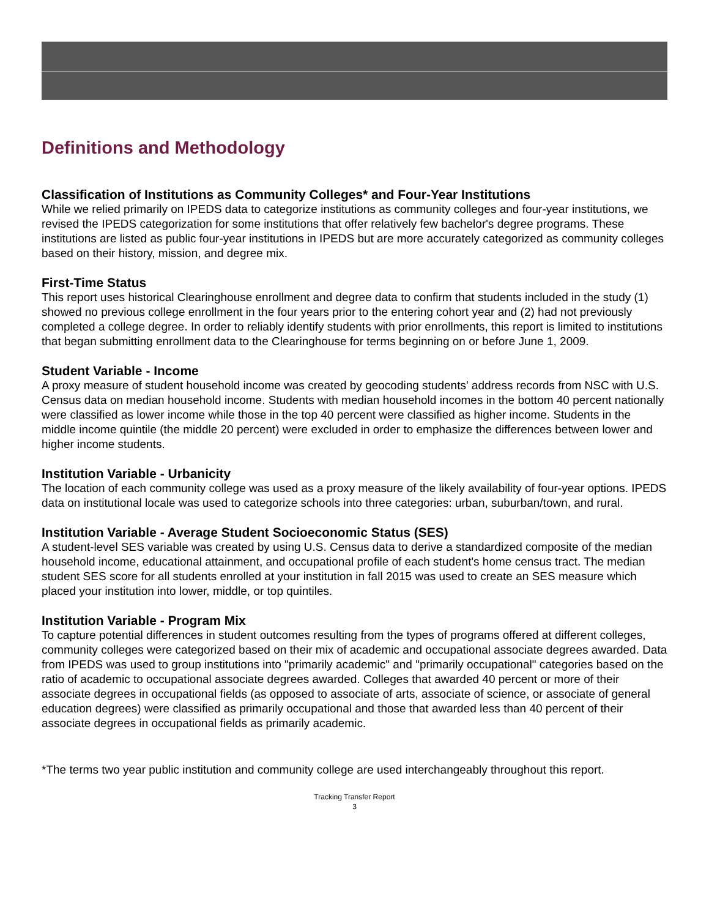Definitions and Methodology
Classification of Institutions as Community Colleges* and Four-Year Institutions
While we relied primarily on IPEDS data to categorize institutions as community colleges and four-year institutions, we revised the IPEDS categorization for some institutions that offer relatively few bachelor's degree programs. These institutions are listed as public four-year institutions in IPEDS but are more accurately categorized as community colleges based on their history, mission, and degree mix.
First-Time Status
This report uses historical Clearinghouse enrollment and degree data to confirm that students included in the study (1) showed no previous college enrollment in the four years prior to the entering cohort year and (2) had not previously completed a college degree. In order to reliably identify students with prior enrollments, this report is limited to institutions that began submitting enrollment data to the Clearinghouse for terms beginning on or before June 1, 2009.
Student Variable - Income
A proxy measure of student household income was created by geocoding students' address records from NSC with U.S. Census data on median household income. Students with median household incomes in the bottom 40 percent nationally were classified as lower income while those in the top 40 percent were classified as higher income. Students in the middle income quintile (the middle 20 percent) were excluded in order to emphasize the differences between lower and higher income students.
Institution Variable - Urbanicity
The location of each community college was used as a proxy measure of the likely availability of four-year options. IPEDS data on institutional locale was used to categorize schools into three categories: urban, suburban/town, and rural.
Institution Variable - Average Student Socioeconomic Status (SES)
A student-level SES variable was created by using U.S. Census data to derive a standardized composite of the median household income, educational attainment, and occupational profile of each student's home census tract. The median student SES score for all students enrolled at your institution in fall 2015 was used to create an SES measure which placed your institution into lower, middle, or top quintiles.
Institution Variable - Program Mix
To capture potential differences in student outcomes resulting from the types of programs offered at different colleges, community colleges were categorized based on their mix of academic and occupational associate degrees awarded. Data from IPEDS was used to group institutions into "primarily academic" and "primarily occupational" categories based on the ratio of academic to occupational associate degrees awarded. Colleges that awarded 40 percent or more of their associate degrees in occupational fields (as opposed to associate of arts, associate of science, or associate of general education degrees) were classified as primarily occupational and those that awarded less than 40 percent of their associate degrees in occupational fields as primarily academic.
*The terms two year public institution and community college are used interchangeably throughout this report.
Tracking Transfer Report
3